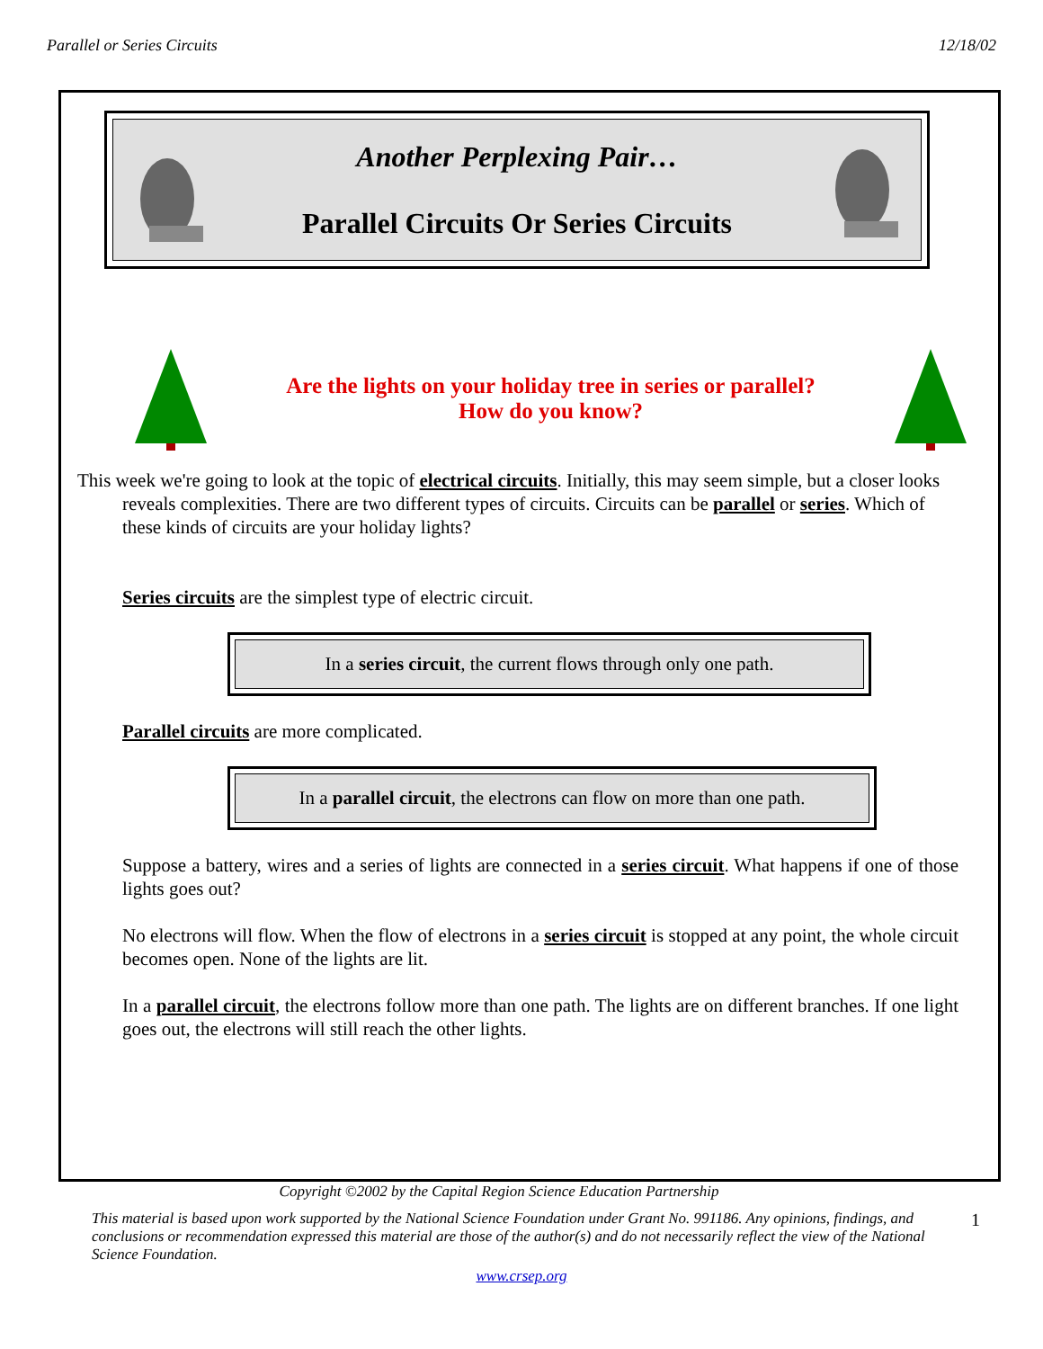Parallel or Series Circuits 12/18/02
Another Perplexing Pair…
Parallel Circuits Or Series Circuits
Are the lights on your holiday tree in series or parallel?
How do you know?
This week we're going to look at the topic of electrical circuits. Initially, this may seem simple, but a closer looks reveals complexities. There are two different types of circuits. Circuits can be parallel or series. Which of these kinds of circuits are your holiday lights?
Series circuits are the simplest type of electric circuit.
In a series circuit, the current flows through only one path.
Parallel circuits are more complicated.
In a parallel circuit, the electrons can flow on more than one path.
Suppose a battery, wires and a series of lights are connected in a series circuit. What happens if one of those lights goes out?
No electrons will flow. When the flow of electrons in a series circuit is stopped at any point, the whole circuit becomes open. None of the lights are lit.
In a parallel circuit, the electrons follow more than one path. The lights are on different branches. If one light goes out, the electrons will still reach the other lights.
Copyright ©2002 by the Capital Region Science Education Partnership
This material is based upon work supported by the National Science Foundation under Grant No. 991186. Any opinions, findings, and conclusions or recommendation expressed this material are those of the author(s) and do not necessarily reflect the view of the National Science Foundation.
1
www.crsep.org